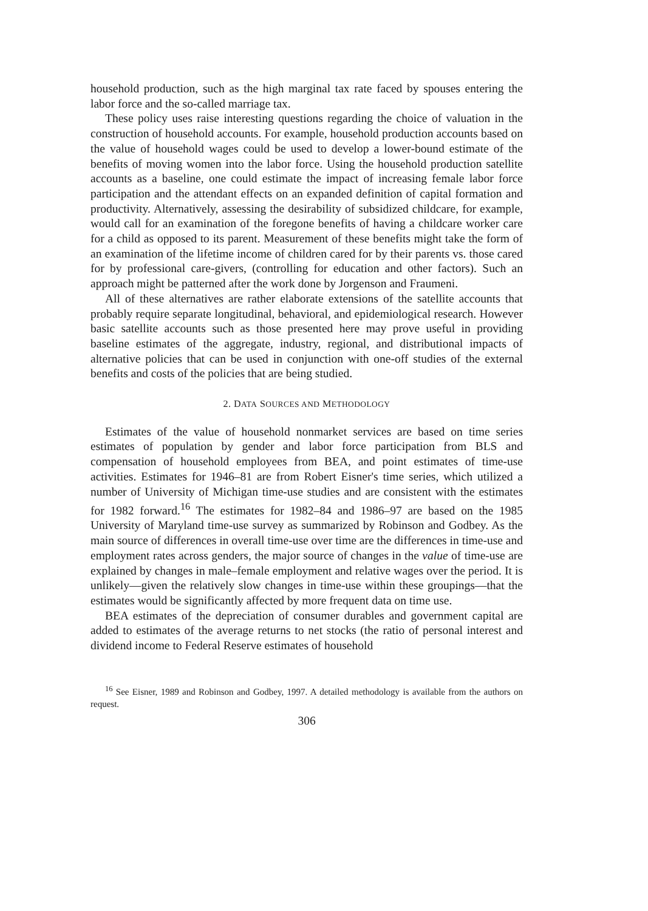household production, such as the high marginal tax rate faced by spouses entering the labor force and the so-called marriage tax.
These policy uses raise interesting questions regarding the choice of valuation in the construction of household accounts. For example, household production accounts based on the value of household wages could be used to develop a lower-bound estimate of the benefits of moving women into the labor force. Using the household production satellite accounts as a baseline, one could estimate the impact of increasing female labor force participation and the attendant effects on an expanded definition of capital formation and productivity. Alternatively, assessing the desirability of subsidized childcare, for example, would call for an examination of the foregone benefits of having a childcare worker care for a child as opposed to its parent. Measurement of these benefits might take the form of an examination of the lifetime income of children cared for by their parents vs. those cared for by professional care-givers, (controlling for education and other factors). Such an approach might be patterned after the work done by Jorgenson and Fraumeni.
All of these alternatives are rather elaborate extensions of the satellite accounts that probably require separate longitudinal, behavioral, and epidemiological research. However basic satellite accounts such as those presented here may prove useful in providing baseline estimates of the aggregate, industry, regional, and distributional impacts of alternative policies that can be used in conjunction with one-off studies of the external benefits and costs of the policies that are being studied.
2. DATA SOURCES AND METHODOLOGY
Estimates of the value of household nonmarket services are based on time series estimates of population by gender and labor force participation from BLS and compensation of household employees from BEA, and point estimates of time-use activities. Estimates for 1946–81 are from Robert Eisner's time series, which utilized a number of University of Michigan time-use studies and are consistent with the estimates for 1982 forward.<sup>16</sup> The estimates for 1982–84 and 1986–97 are based on the 1985 University of Maryland time-use survey as summarized by Robinson and Godbey. As the main source of differences in overall time-use over time are the differences in time-use and employment rates across genders, the major source of changes in the value of time-use are explained by changes in male–female employment and relative wages over the period. It is unlikely—given the relatively slow changes in time-use within these groupings—that the estimates would be significantly affected by more frequent data on time use.
BEA estimates of the depreciation of consumer durables and government capital are added to estimates of the average returns to net stocks (the ratio of personal interest and dividend income to Federal Reserve estimates of household
<sup>16</sup> See Eisner, 1989 and Robinson and Godbey, 1997. A detailed methodology is available from the authors on request.
306